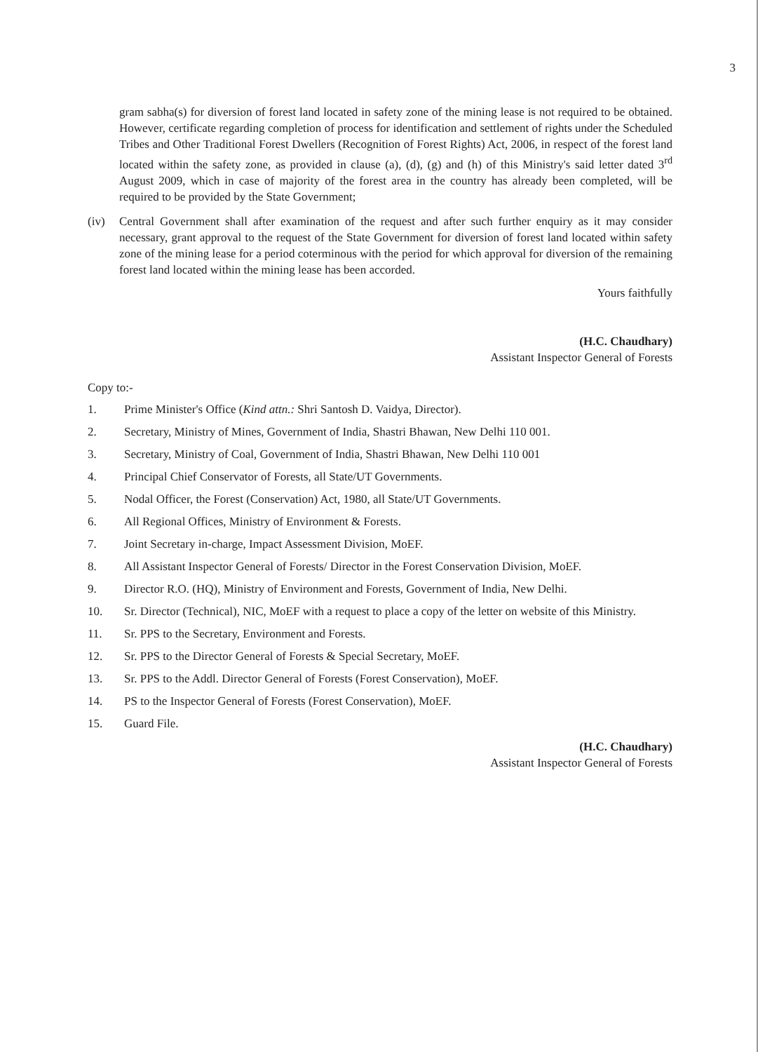3
gram sabha(s) for diversion of forest land located in safety zone of the mining lease is not required to be obtained. However, certificate regarding completion of process for identification and settlement of rights under the Scheduled Tribes and Other Traditional Forest Dwellers (Recognition of Forest Rights) Act, 2006, in respect of the forest land located within the safety zone, as provided in clause (a), (d), (g) and (h) of this Ministry's said letter dated 3<sup>rd</sup> August 2009, which in case of majority of the forest area in the country has already been completed, will be required to be provided by the State Government;
(iv) Central Government shall after examination of the request and after such further enquiry as it may consider necessary, grant approval to the request of the State Government for diversion of forest land located within safety zone of the mining lease for a period coterminous with the period for which approval for diversion of the remaining forest land located within the mining lease has been accorded.
Yours faithfully
(H.C. Chaudhary)
Assistant Inspector General of Forests
Copy to:-
1. Prime Minister's Office (Kind attn.: Shri Santosh D. Vaidya, Director).
2. Secretary, Ministry of Mines, Government of India, Shastri Bhawan, New Delhi 110 001.
3. Secretary, Ministry of Coal, Government of India, Shastri Bhawan, New Delhi 110 001
4. Principal Chief Conservator of Forests, all State/UT Governments.
5. Nodal Officer, the Forest (Conservation) Act, 1980, all State/UT Governments.
6. All Regional Offices, Ministry of Environment & Forests.
7. Joint Secretary in-charge, Impact Assessment Division, MoEF.
8. All Assistant Inspector General of Forests/ Director in the Forest Conservation Division, MoEF.
9. Director R.O. (HQ), Ministry of Environment and Forests, Government of India, New Delhi.
10. Sr. Director (Technical), NIC, MoEF with a request to place a copy of the letter on website of this Ministry.
11. Sr. PPS to the Secretary, Environment and Forests.
12. Sr. PPS to the Director General of Forests & Special Secretary, MoEF.
13. Sr. PPS to the Addl. Director General of Forests (Forest Conservation), MoEF.
14. PS to the Inspector General of Forests (Forest Conservation), MoEF.
15. Guard File.
(H.C. Chaudhary)
Assistant Inspector General of Forests